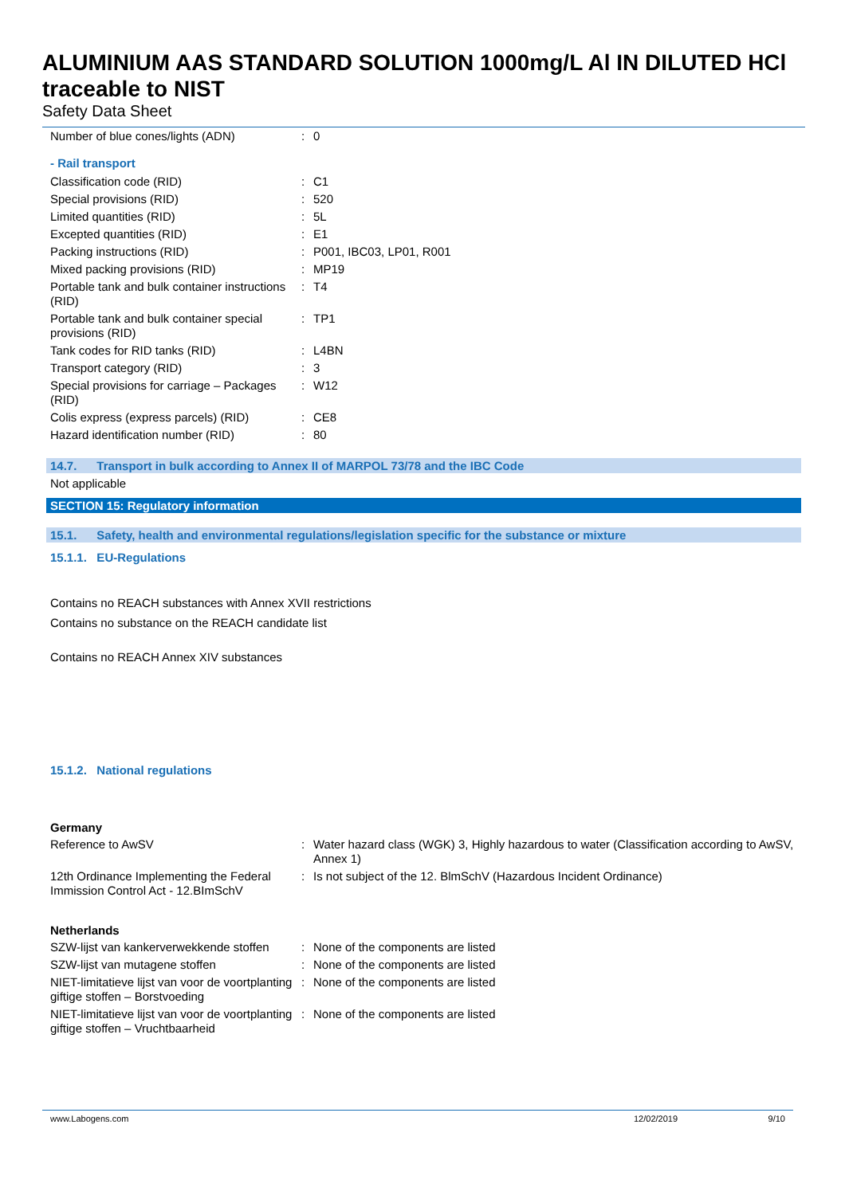ALUMINIUM AAS STANDARD SOLUTION 1000mg/L Al IN DILUTED HCl traceable to NIST
Safety Data Sheet
| Number of blue cones/lights (ADN) | : | 0 |
- Rail transport
| Classification code (RID) | : | C1 |
| Special provisions (RID) | : | 520 |
| Limited quantities (RID) | : | 5L |
| Excepted quantities (RID) | : | E1 |
| Packing instructions (RID) | : | P001, IBC03, LP01, R001 |
| Mixed packing provisions (RID) | : | MP19 |
| Portable tank and bulk container instructions (RID) | : | T4 |
| Portable tank and bulk container special provisions (RID) | : | TP1 |
| Tank codes for RID tanks (RID) | : | L4BN |
| Transport category (RID) | : | 3 |
| Special provisions for carriage – Packages (RID) | : | W12 |
| Colis express (express parcels) (RID) | : | CE8 |
| Hazard identification number (RID) | : | 80 |
14.7. Transport in bulk according to Annex II of MARPOL 73/78 and the IBC Code
Not applicable
SECTION 15: Regulatory information
15.1. Safety, health and environmental regulations/legislation specific for the substance or mixture
15.1.1. EU-Regulations
Contains no REACH substances with Annex XVII restrictions
Contains no substance on the REACH candidate list
Contains no REACH Annex XIV substances
15.1.2. National regulations
Germany
| Reference to AwSV | : | Water hazard class (WGK) 3, Highly hazardous to water (Classification according to AwSV, Annex 1) |
| 12th Ordinance Implementing the Federal Immission Control Act - 12.BImSchV | : | Is not subject of the 12. BlmSchV (Hazardous Incident Ordinance) |
Netherlands
| SZW-lijst van kankerverwekkende stoffen | : | None of the components are listed |
| SZW-lijst van mutagene stoffen | : | None of the components are listed |
| NIET-limitatieve lijst van voor de voortplanting giftige stoffen – Borstvoeding | : | None of the components are listed |
| NIET-limitatieve lijst van voor de voortplanting giftige stoffen – Vruchtbaarheid | : | None of the components are listed |
www.Labogens.com 12/02/2019 9/10